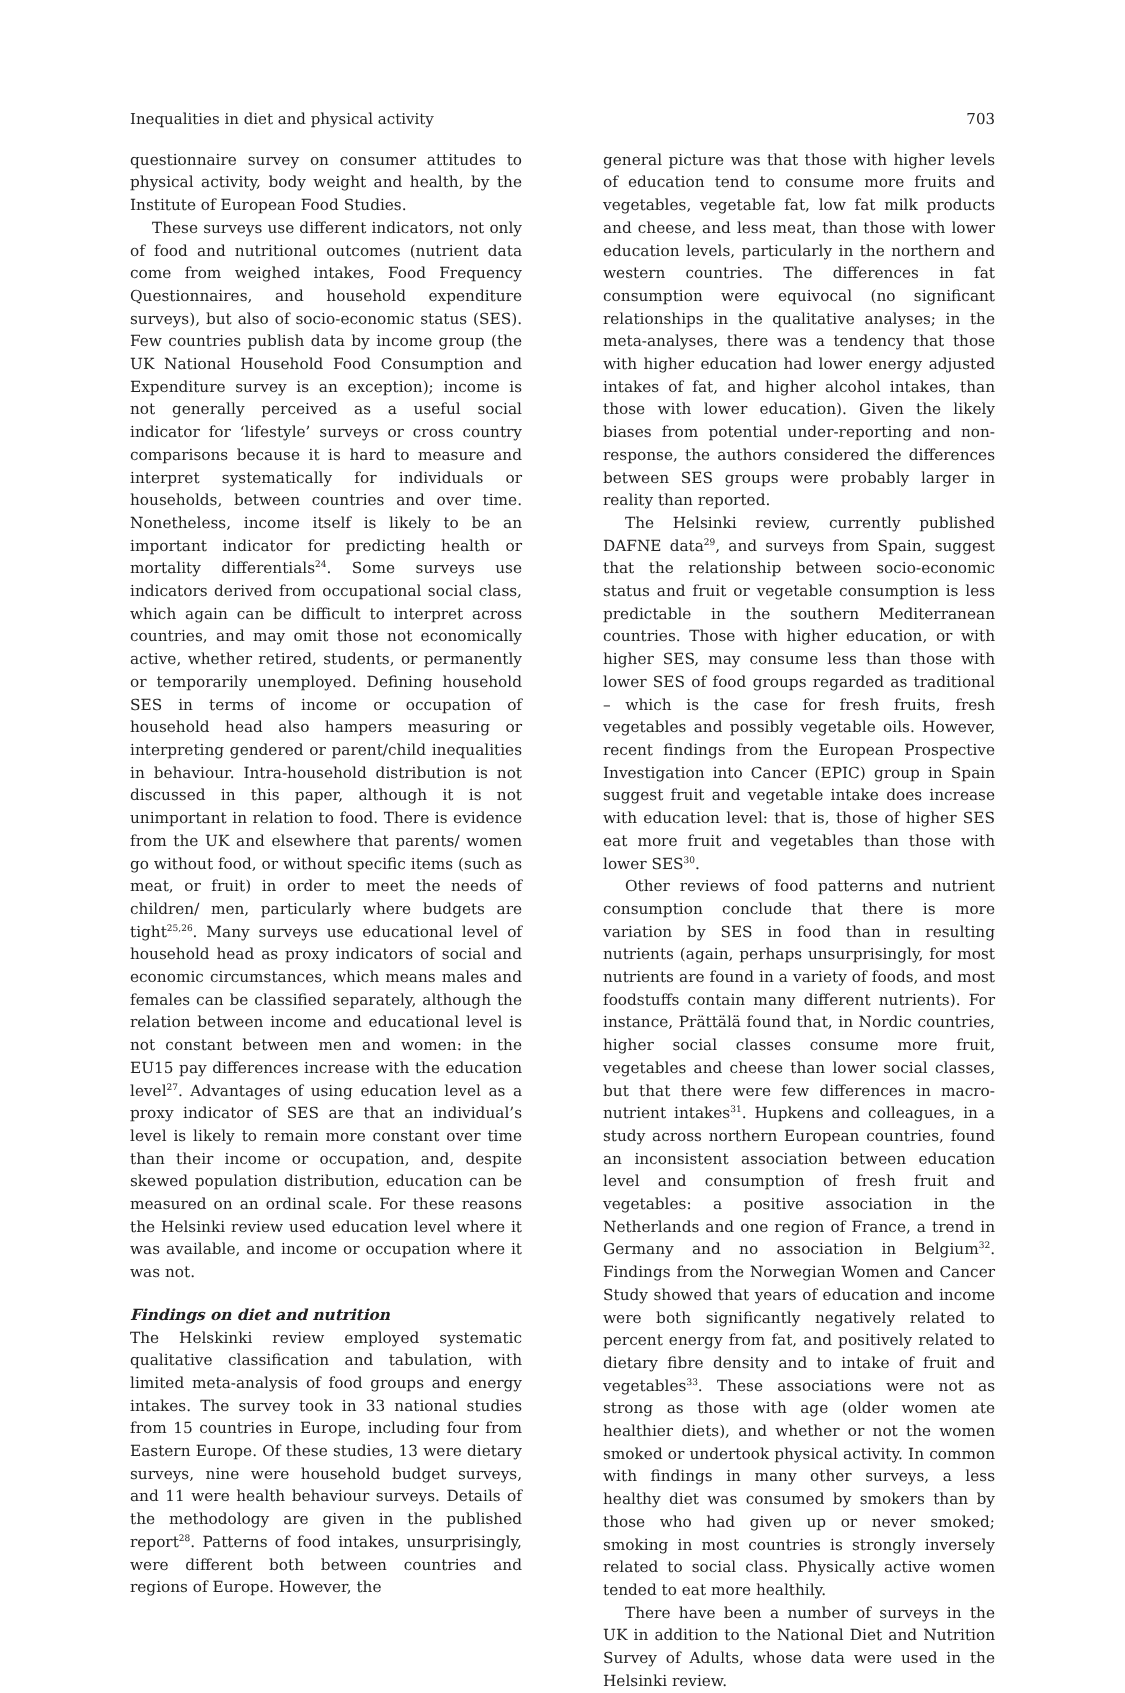Inequalities in diet and physical activity 703
questionnaire survey on consumer attitudes to physical activity, body weight and health, by the Institute of European Food Studies.
These surveys use different indicators, not only of food and nutritional outcomes (nutrient data come from weighed intakes, Food Frequency Questionnaires, and household expenditure surveys), but also of socio-economic status (SES). Few countries publish data by income group (the UK National Household Food Consumption and Expenditure survey is an exception); income is not generally perceived as a useful social indicator for ‘lifestyle’ surveys or cross country comparisons because it is hard to measure and interpret systematically for individuals or households, between countries and over time. Nonetheless, income itself is likely to be an important indicator for predicting health or mortality differentials<sup>24</sup>. Some surveys use indicators derived from occupational social class, which again can be difficult to interpret across countries, and may omit those not economically active, whether retired, students, or permanently or temporarily unemployed. Defining household SES in terms of income or occupation of household head also hampers measuring or interpreting gendered or parent/child inequalities in behaviour. Intra-household distribution is not discussed in this paper, although it is not unimportant in relation to food. There is evidence from the UK and elsewhere that parents/ women go without food, or without specific items (such as meat, or fruit) in order to meet the needs of children/ men, particularly where budgets are tight<sup>25,26</sup>. Many surveys use educational level of household head as proxy indicators of social and economic circumstances, which means males and females can be classified separately, although the relation between income and educational level is not constant between men and women: in the EU15 pay differences increase with the education level<sup>27</sup>. Advantages of using education level as a proxy indicator of SES are that an individual’s level is likely to remain more constant over time than their income or occupation, and, despite skewed population distribution, education can be measured on an ordinal scale. For these reasons the Helsinki review used education level where it was available, and income or occupation where it was not.
Findings on diet and nutrition
The Helskinki review employed systematic qualitative classification and tabulation, with limited meta-analysis of food groups and energy intakes. The survey took in 33 national studies from 15 countries in Europe, including four from Eastern Europe. Of these studies, 13 were dietary surveys, nine were household budget surveys, and 11 were health behaviour surveys. Details of the methodology are given in the published report<sup>28</sup>. Patterns of food intakes, unsurprisingly, were different both between countries and regions of Europe. However, the
general picture was that those with higher levels of education tend to consume more fruits and vegetables, vegetable fat, low fat milk products and cheese, and less meat, than those with lower education levels, particularly in the northern and western countries. The differences in fat consumption were equivocal (no significant relationships in the qualitative analyses; in the meta-analyses, there was a tendency that those with higher education had lower energy adjusted intakes of fat, and higher alcohol intakes, than those with lower education). Given the likely biases from potential under-reporting and non-response, the authors considered the differences between SES groups were probably larger in reality than reported.
The Helsinki review, currently published DAFNE data<sup>29</sup>, and surveys from Spain, suggest that the relationship between socio-economic status and fruit or vegetable consumption is less predictable in the southern Mediterranean countries. Those with higher education, or with higher SES, may consume less than those with lower SES of food groups regarded as traditional – which is the case for fresh fruits, fresh vegetables and possibly vegetable oils. However, recent findings from the European Prospective Investigation into Cancer (EPIC) group in Spain suggest fruit and vegetable intake does increase with education level: that is, those of higher SES eat more fruit and vegetables than those with lower SES<sup>30</sup>.
Other reviews of food patterns and nutrient consumption conclude that there is more variation by SES in food than in resulting nutrients (again, perhaps unsurprisingly, for most nutrients are found in a variety of foods, and most foodstuffs contain many different nutrients). For instance, Prättälä found that, in Nordic countries, higher social classes consume more fruit, vegetables and cheese than lower social classes, but that there were few differences in macro-nutrient intakes<sup>31</sup>. Hupkens and colleagues, in a study across northern European countries, found an inconsistent association between education level and consumption of fresh fruit and vegetables: a positive association in the Netherlands and one region of France, a trend in Germany and no association in Belgium<sup>32</sup>. Findings from the Norwegian Women and Cancer Study showed that years of education and income were both significantly negatively related to percent energy from fat, and positively related to dietary fibre density and to intake of fruit and vegetables<sup>33</sup>. These associations were not as strong as those with age (older women ate healthier diets), and whether or not the women smoked or undertook physical activity. In common with findings in many other surveys, a less healthy diet was consumed by smokers than by those who had given up or never smoked; smoking in most countries is strongly inversely related to social class. Physically active women tended to eat more healthily.
There have been a number of surveys in the UK in addition to the National Diet and Nutrition Survey of Adults, whose data were used in the Helsinki review.